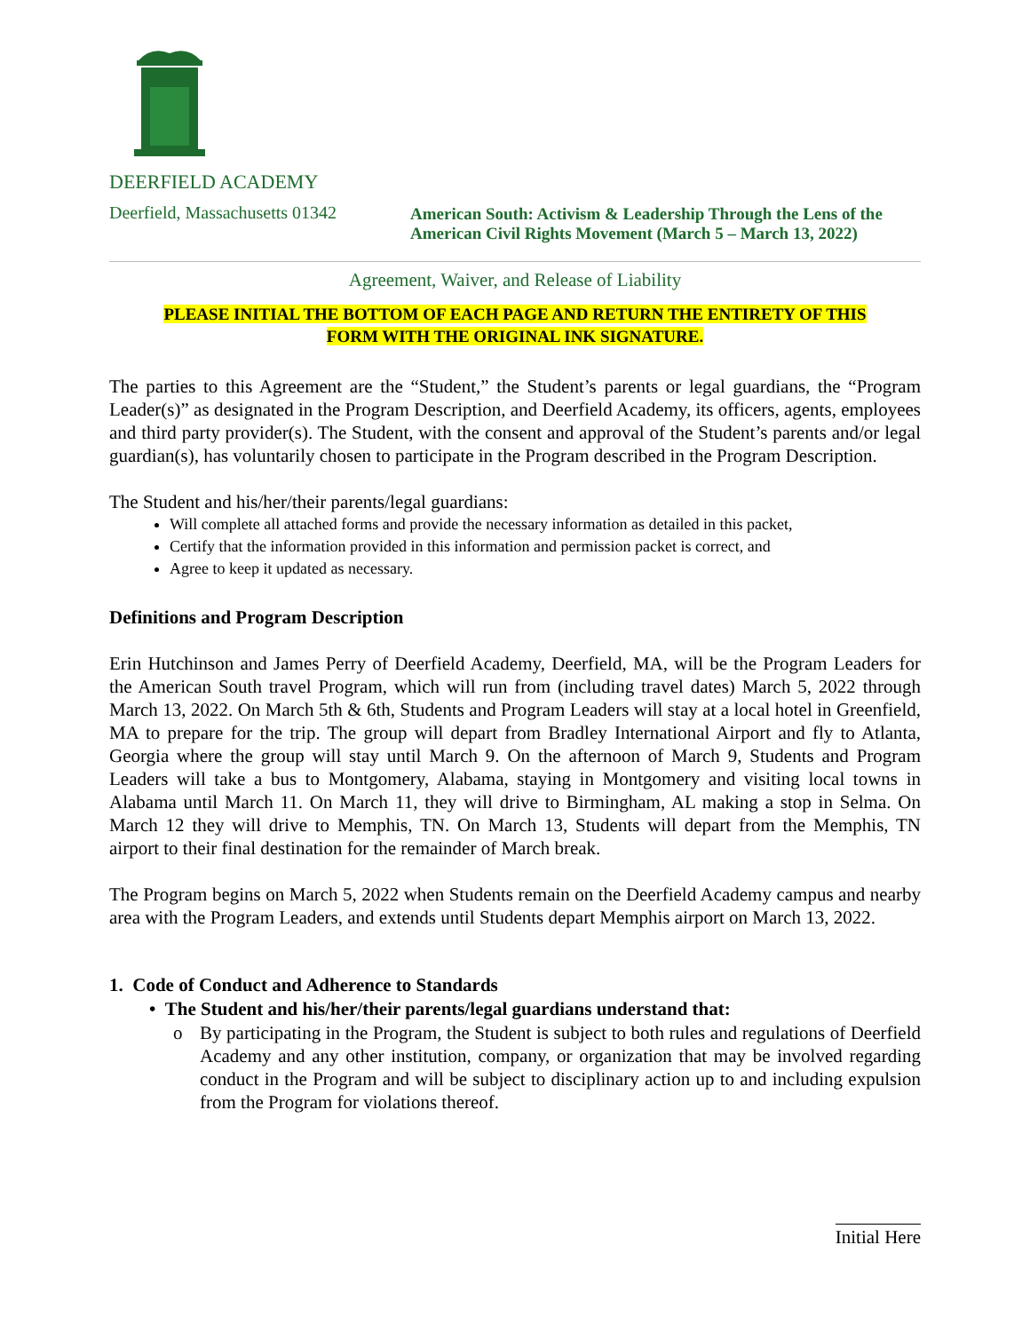DEERFIELD ACADEMY
Deerfield, Massachusetts 01342 American South: Activism & Leadership Through the Lens of the American Civil Rights Movement (March 5 – March 13, 2022)
Agreement, Waiver, and Release of Liability
PLEASE INITIAL THE BOTTOM OF EACH PAGE AND RETURN THE ENTIRETY OF THIS
FORM WITH THE ORIGINAL INK SIGNATURE.
The parties to this Agreement are the “Student,” the Student’s parents or legal guardians, the “Program Leader(s)” as designated in the Program Description, and Deerfield Academy, its officers, agents, employees and third party provider(s). The Student, with the consent and approval of the Student’s parents and/or legal guardian(s), has voluntarily chosen to participate in the Program described in the Program Description.
The Student and his/her/their parents/legal guardians:
Will complete all attached forms and provide the necessary information as detailed in this packet,
Certify that the information provided in this information and permission packet is correct, and
Agree to keep it updated as necessary.
Definitions and Program Description
Erin Hutchinson and James Perry of Deerfield Academy, Deerfield, MA, will be the Program Leaders for the American South travel Program, which will run from (including travel dates) March 5, 2022 through March 13, 2022. On March 5th & 6th, Students and Program Leaders will stay at a local hotel in Greenfield, MA to prepare for the trip. The group will depart from Bradley International Airport and fly to Atlanta, Georgia where the group will stay until March 9. On the afternoon of March 9, Students and Program Leaders will take a bus to Montgomery, Alabama, staying in Montgomery and visiting local towns in Alabama until March 11. On March 11, they will drive to Birmingham, AL making a stop in Selma. On March 12 they will drive to Memphis, TN. On March 13, Students will depart from the Memphis, TN airport to their final destination for the remainder of March break.
The Program begins on March 5, 2022 when Students remain on the Deerfield Academy campus and nearby area with the Program Leaders, and extends until Students depart Memphis airport on March 13, 2022.
1. Code of Conduct and Adherence to Standards
• The Student and his/her/their parents/legal guardians understand that:
o By participating in the Program, the Student is subject to both rules and regulations of Deerfield Academy and any other institution, company, or organization that may be involved regarding conduct in the Program and will be subject to disciplinary action up to and including expulsion from the Program for violations thereof.
Initial Here